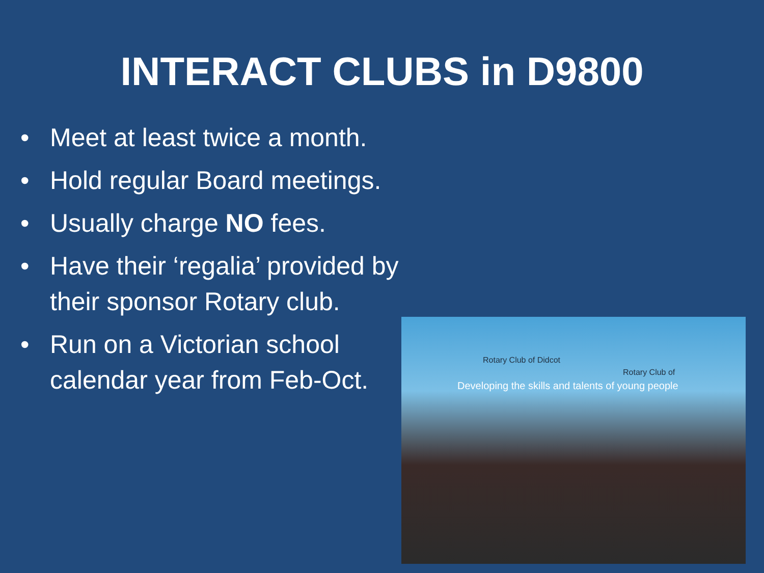INTERACT CLUBS in D9800
• Meet at least twice a month.
• Hold regular Board meetings.
• Usually charge NO fees.
• Have their ‘regalia’ provided by their sponsor Rotary club.
• Run on a Victorian school calendar year from Feb-Oct.
Rotary Club of Didcot
Developing the skills and talents of young people
Rotary Club of